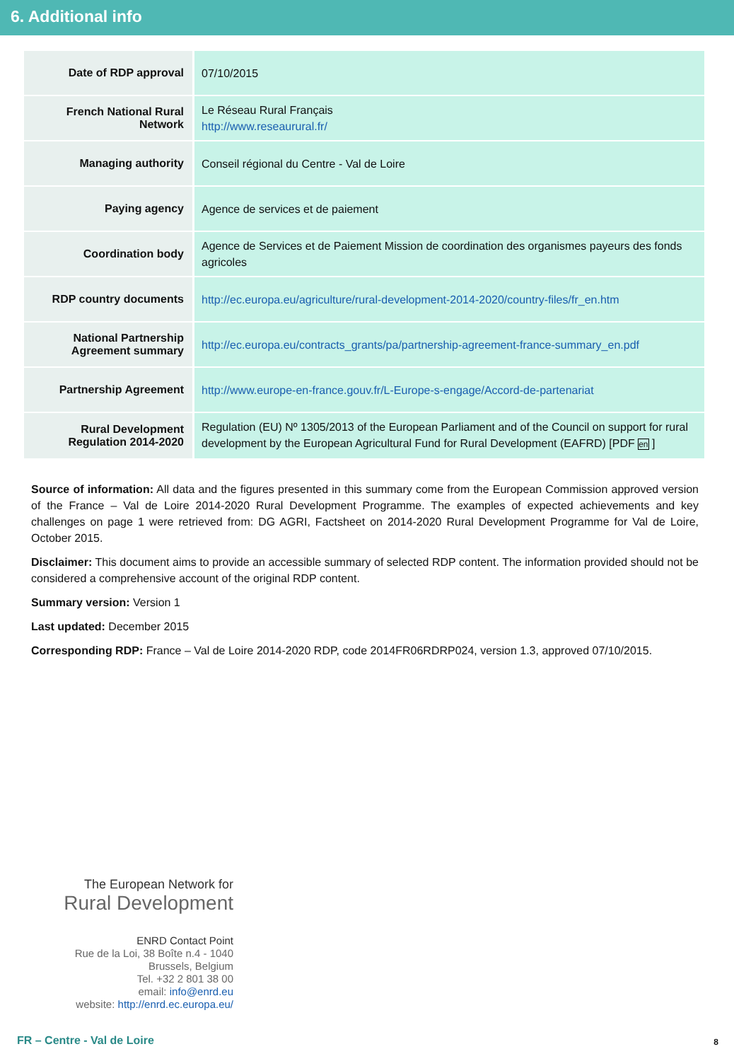6. Additional info
| Date of RDP approval | 07/10/2015 |
| French National Rural Network | Le Réseau Rural Français http://www.reseaurural.fr/ |
| Managing authority | Conseil régional du Centre - Val de Loire |
| Paying agency | Agence de services et de paiement |
| Coordination body | Agence de Services et de Paiement Mission de coordination des organismes payeurs des fonds agricoles |
| RDP country documents | http://ec.europa.eu/agriculture/rural-development-2014-2020/country-files/fr_en.htm |
| National Partnership Agreement summary | http://ec.europa.eu/contracts_grants/pa/partnership-agreement-france-summary_en.pdf |
| Partnership Agreement | http://www.europe-en-france.gouv.fr/L-Europe-s-engage/Accord-de-partenariat |
| Rural Development Regulation 2014-2020 | Regulation (EU) Nº 1305/2013 of the European Parliament and of the Council on support for rural development by the European Agricultural Fund for Rural Development (EAFRD) [PDF en ] |
Source of information: All data and the figures presented in this summary come from the European Commission approved version of the France – Val de Loire 2014-2020 Rural Development Programme. The examples of expected achievements and key challenges on page 1 were retrieved from: DG AGRI, Factsheet on 2014-2020 Rural Development Programme for Val de Loire, October 2015.
Disclaimer: This document aims to provide an accessible summary of selected RDP content. The information provided should not be considered a comprehensive account of the original RDP content.
Summary version: Version 1
Last updated: December 2015
Corresponding RDP: France – Val de Loire 2014-2020 RDP, code 2014FR06RDRP024, version 1.3, approved 07/10/2015.
The European Network for
Rural Development
ENRD Contact Point
Rue de la Loi, 38 Boîte n.4 - 1040
Brussels, Belgium
Tel. +32 2 801 38 00
email: info@enrd.eu
website: http://enrd.ec.europa.eu/
FR – Centre - Val de Loire 8